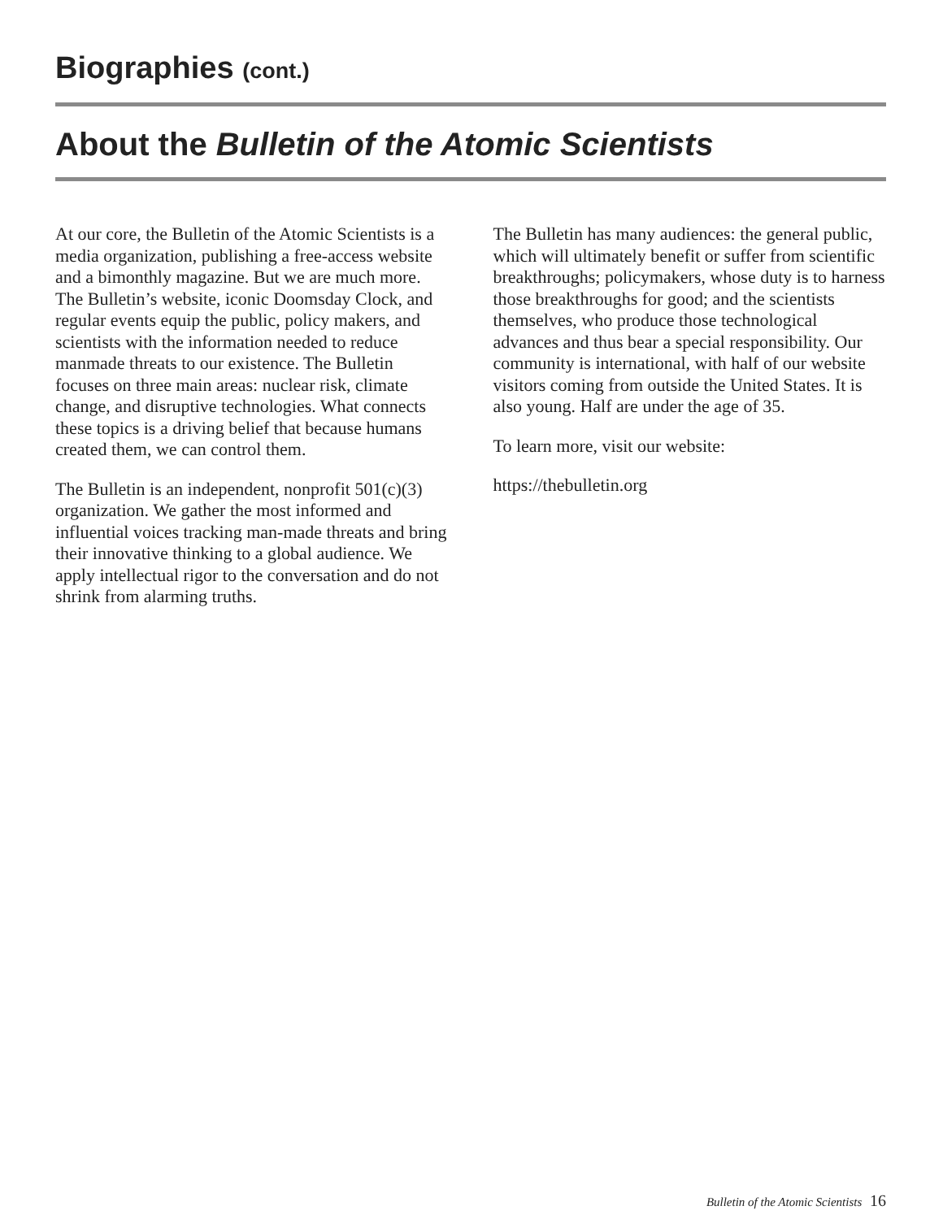Biographies (cont.)
About the Bulletin of the Atomic Scientists
At our core, the Bulletin of the Atomic Scientists is a media organization, publishing a free-access website and a bimonthly magazine. But we are much more. The Bulletin’s website, iconic Doomsday Clock, and regular events equip the public, policy makers, and scientists with the information needed to reduce manmade threats to our existence. The Bulletin focuses on three main areas: nuclear risk, climate change, and disruptive technologies. What connects these topics is a driving belief that because humans created them, we can control them.
The Bulletin is an independent, nonprofit 501(c)(3) organization. We gather the most informed and influential voices tracking man-made threats and bring their innovative thinking to a global audience. We apply intellectual rigor to the conversation and do not shrink from alarming truths.
The Bulletin has many audiences: the general public, which will ultimately benefit or suffer from scientific breakthroughs; policymakers, whose duty is to harness those breakthroughs for good; and the scientists themselves, who produce those technological advances and thus bear a special responsibility. Our community is international, with half of our website visitors coming from outside the United States. It is also young. Half are under the age of 35.
To learn more, visit our website:
https://thebulletin.org
Bulletin of the Atomic Scientists 16